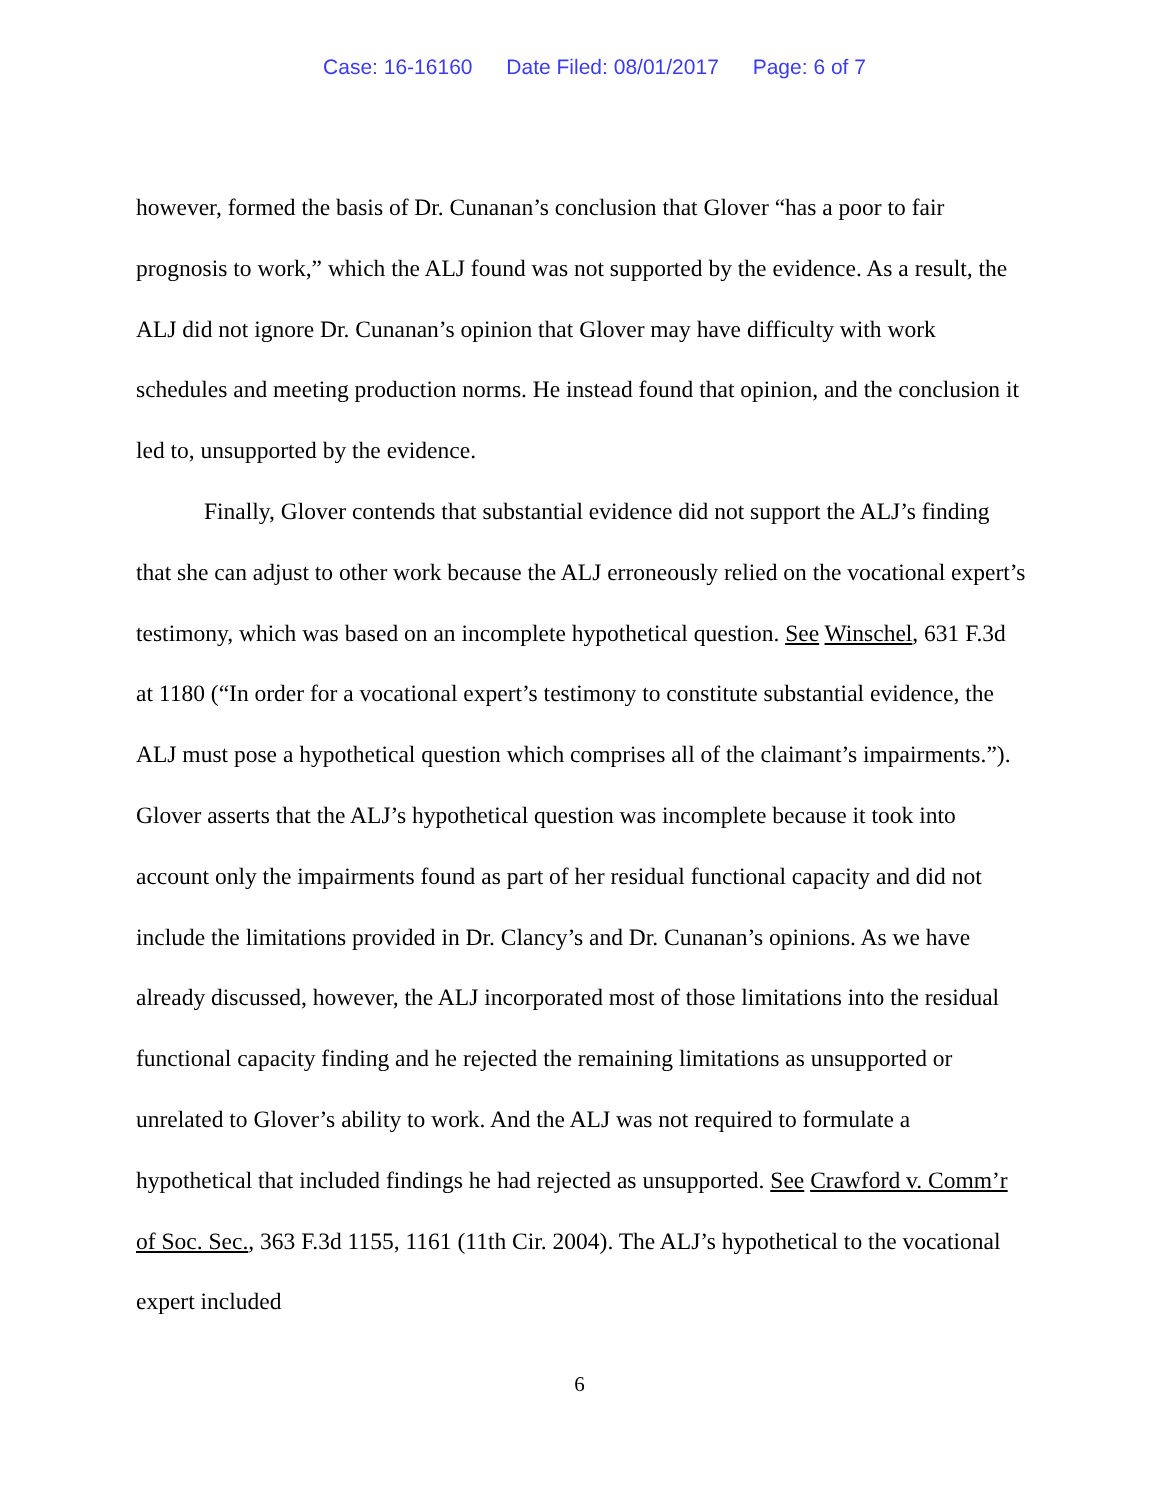Case: 16-16160 Date Filed: 08/01/2017 Page: 6 of 7
however, formed the basis of Dr. Cunanan’s conclusion that Glover “has a poor to fair prognosis to work,” which the ALJ found was not supported by the evidence. As a result, the ALJ did not ignore Dr. Cunanan’s opinion that Glover may have difficulty with work schedules and meeting production norms. He instead found that opinion, and the conclusion it led to, unsupported by the evidence.
Finally, Glover contends that substantial evidence did not support the ALJ’s finding that she can adjust to other work because the ALJ erroneously relied on the vocational expert’s testimony, which was based on an incomplete hypothetical question. See Winschel, 631 F.3d at 1180 (“In order for a vocational expert’s testimony to constitute substantial evidence, the ALJ must pose a hypothetical question which comprises all of the claimant’s impairments.”). Glover asserts that the ALJ’s hypothetical question was incomplete because it took into account only the impairments found as part of her residual functional capacity and did not include the limitations provided in Dr. Clancy’s and Dr. Cunanan’s opinions. As we have already discussed, however, the ALJ incorporated most of those limitations into the residual functional capacity finding and he rejected the remaining limitations as unsupported or unrelated to Glover’s ability to work. And the ALJ was not required to formulate a hypothetical that included findings he had rejected as unsupported. See Crawford v. Comm’r of Soc. Sec., 363 F.3d 1155, 1161 (11th Cir. 2004). The ALJ’s hypothetical to the vocational expert included
6